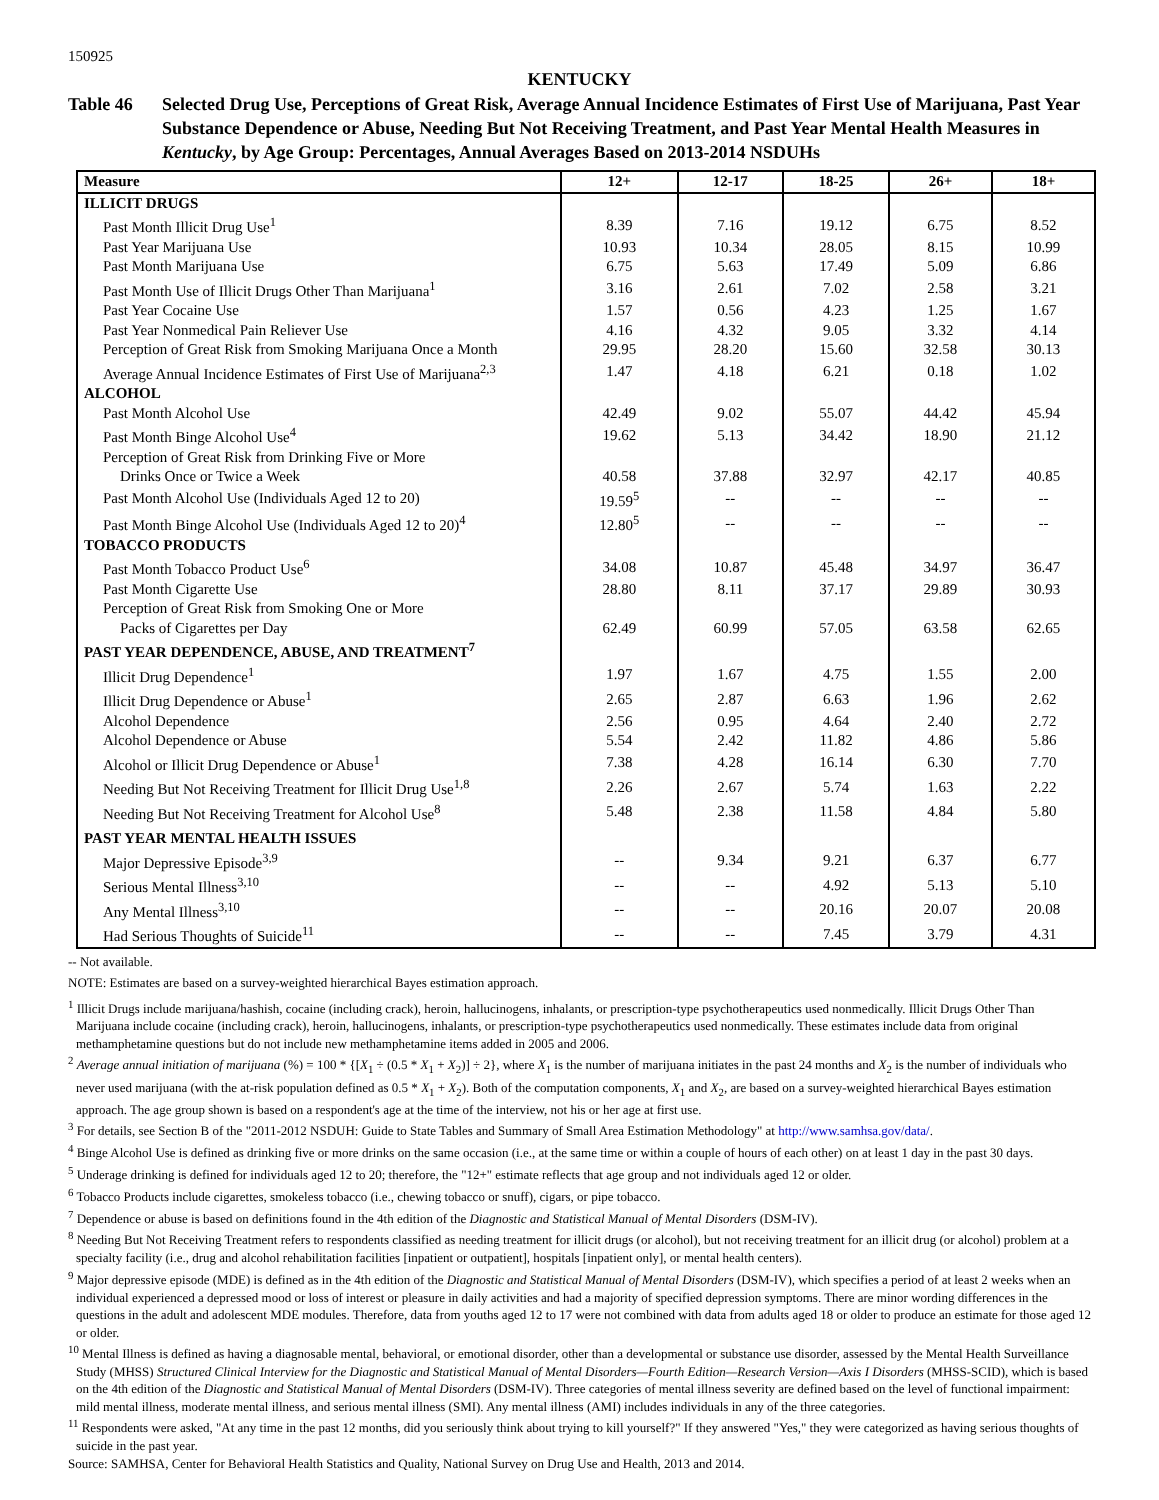150925
KENTUCKY
Table 46 Selected Drug Use, Perceptions of Great Risk, Average Annual Incidence Estimates of First Use of Marijuana, Past Year Substance Dependence or Abuse, Needing But Not Receiving Treatment, and Past Year Mental Health Measures in Kentucky, by Age Group: Percentages, Annual Averages Based on 2013-2014 NSDUHs
| Measure | 12+ | 12-17 | 18-25 | 26+ | 18+ |
| --- | --- | --- | --- | --- | --- |
| ILLICIT DRUGS | | | | | |
| Past Month Illicit Drug Use<sup>1</sup> | 8.39 | 7.16 | 19.12 | 6.75 | 8.52 |
| Past Year Marijuana Use | 10.93 | 10.34 | 28.05 | 8.15 | 10.99 |
| Past Month Marijuana Use | 6.75 | 5.63 | 17.49 | 5.09 | 6.86 |
| Past Month Use of Illicit Drugs Other Than Marijuana<sup>1</sup> | 3.16 | 2.61 | 7.02 | 2.58 | 3.21 |
| Past Year Cocaine Use | 1.57 | 0.56 | 4.23 | 1.25 | 1.67 |
| Past Year Nonmedical Pain Reliever Use | 4.16 | 4.32 | 9.05 | 3.32 | 4.14 |
| Perception of Great Risk from Smoking Marijuana Once a Month | 29.95 | 28.20 | 15.60 | 32.58 | 30.13 |
| Average Annual Incidence Estimates of First Use of Marijuana<sup>2,3</sup> | 1.47 | 4.18 | 6.21 | 0.18 | 1.02 |
| ALCOHOL | | | | | |
| Past Month Alcohol Use | 42.49 | 9.02 | 55.07 | 44.42 | 45.94 |
| Past Month Binge Alcohol Use<sup>4</sup> | 19.62 | 5.13 | 34.42 | 18.90 | 21.12 |
| Perception of Great Risk from Drinking Five or More | | | | | |
| Drinks Once or Twice a Week | 40.58 | 37.88 | 32.97 | 42.17 | 40.85 |
| Past Month Alcohol Use (Individuals Aged 12 to 20) | 19.59<sup>5</sup> | -- | -- | -- | -- |
| Past Month Binge Alcohol Use (Individuals Aged 12 to 20)<sup>4</sup> | 12.80<sup>5</sup> | -- | -- | -- | -- |
| TOBACCO PRODUCTS | | | | | |
| Past Month Tobacco Product Use<sup>6</sup> | 34.08 | 10.87 | 45.48 | 34.97 | 36.47 |
| Past Month Cigarette Use | 28.80 | 8.11 | 37.17 | 29.89 | 30.93 |
| Perception of Great Risk from Smoking One or More | | | | | |
| Packs of Cigarettes per Day | 62.49 | 60.99 | 57.05 | 63.58 | 62.65 |
| PAST YEAR DEPENDENCE, ABUSE, AND TREATMENT<sup>7</sup> | | | | | |
| Illicit Drug Dependence<sup>1</sup> | 1.97 | 1.67 | 4.75 | 1.55 | 2.00 |
| Illicit Drug Dependence or Abuse<sup>1</sup> | 2.65 | 2.87 | 6.63 | 1.96 | 2.62 |
| Alcohol Dependence | 2.56 | 0.95 | 4.64 | 2.40 | 2.72 |
| Alcohol Dependence or Abuse | 5.54 | 2.42 | 11.82 | 4.86 | 5.86 |
| Alcohol or Illicit Drug Dependence or Abuse<sup>1</sup> | 7.38 | 4.28 | 16.14 | 6.30 | 7.70 |
| Needing But Not Receiving Treatment for Illicit Drug Use<sup>1,8</sup> | 2.26 | 2.67 | 5.74 | 1.63 | 2.22 |
| Needing But Not Receiving Treatment for Alcohol Use<sup>8</sup> | 5.48 | 2.38 | 11.58 | 4.84 | 5.80 |
| PAST YEAR MENTAL HEALTH ISSUES | | | | | |
| Major Depressive Episode<sup>3,9</sup> | -- | 9.34 | 9.21 | 6.37 | 6.77 |
| Serious Mental Illness<sup>3,10</sup> | -- | -- | 4.92 | 5.13 | 5.10 |
| Any Mental Illness<sup>3,10</sup> | -- | -- | 20.16 | 20.07 | 20.08 |
| Had Serious Thoughts of Suicide<sup>11</sup> | -- | -- | 7.45 | 3.79 | 4.31 |
-- Not available.
NOTE: Estimates are based on a survey-weighted hierarchical Bayes estimation approach.
<sup>1</sup> Illicit Drugs include marijuana/hashish, cocaine (including crack), heroin, hallucinogens, inhalants, or prescription-type psychotherapeutics used nonmedically. Illicit Drugs Other Than Marijuana include cocaine (including crack), heroin, hallucinogens, inhalants, or prescription-type psychotherapeutics used nonmedically. These estimates include data from original methamphetamine questions but do not include new methamphetamine items added in 2005 and 2006.
<sup>2</sup> Average annual initiation of marijuana (%) = 100 * {[X<sub>1</sub> ÷ (0.5 * X<sub>1</sub> + X<sub>2</sub>)] ÷ 2}, where X<sub>1</sub> is the number of marijuana initiates in the past 24 months and X<sub>2</sub> is the number of individuals who never used marijuana (with the at-risk population defined as 0.5 * X<sub>1</sub> + X<sub>2</sub>). Both of the computation components, X<sub>1</sub> and X<sub>2</sub>, are based on a survey-weighted hierarchical Bayes estimation approach. The age group shown is based on a respondent's age at the time of the interview, not his or her age at first use.
<sup>3</sup> For details, see Section B of the "2011-2012 NSDUH: Guide to State Tables and Summary of Small Area Estimation Methodology" at http://www.samhsa.gov/data/.
<sup>4</sup> Binge Alcohol Use is defined as drinking five or more drinks on the same occasion (i.e., at the same time or within a couple of hours of each other) on at least 1 day in the past 30 days.
<sup>5</sup> Underage drinking is defined for individuals aged 12 to 20; therefore, the "12+" estimate reflects that age group and not individuals aged 12 or older.
<sup>6</sup> Tobacco Products include cigarettes, smokeless tobacco (i.e., chewing tobacco or snuff), cigars, or pipe tobacco.
<sup>7</sup> Dependence or abuse is based on definitions found in the 4th edition of the Diagnostic and Statistical Manual of Mental Disorders (DSM-IV).
<sup>8</sup> Needing But Not Receiving Treatment refers to respondents classified as needing treatment for illicit drugs (or alcohol), but not receiving treatment for an illicit drug (or alcohol) problem at a specialty facility (i.e., drug and alcohol rehabilitation facilities [inpatient or outpatient], hospitals [inpatient only], or mental health centers).
<sup>9</sup> Major depressive episode (MDE) is defined as in the 4th edition of the Diagnostic and Statistical Manual of Mental Disorders (DSM-IV), which specifies a period of at least 2 weeks when an individual experienced a depressed mood or loss of interest or pleasure in daily activities and had a majority of specified depression symptoms. There are minor wording differences in the questions in the adult and adolescent MDE modules. Therefore, data from youths aged 12 to 17 were not combined with data from adults aged 18 or older to produce an estimate for those aged 12 or older.
<sup>10</sup> Mental Illness is defined as having a diagnosable mental, behavioral, or emotional disorder, other than a developmental or substance use disorder, assessed by the Mental Health Surveillance Study (MHSS) Structured Clinical Interview for the Diagnostic and Statistical Manual of Mental Disorders—Fourth Edition—Research Version—Axis I Disorders (MHSS-SCID), which is based on the 4th edition of the Diagnostic and Statistical Manual of Mental Disorders (DSM-IV). Three categories of mental illness severity are defined based on the level of functional impairment: mild mental illness, moderate mental illness, and serious mental illness (SMI). Any mental illness (AMI) includes individuals in any of the three categories.
<sup>11</sup> Respondents were asked, "At any time in the past 12 months, did you seriously think about trying to kill yourself?" If they answered "Yes," they were categorized as having serious thoughts of suicide in the past year.
Source: SAMHSA, Center for Behavioral Health Statistics and Quality, National Survey on Drug Use and Health, 2013 and 2014.